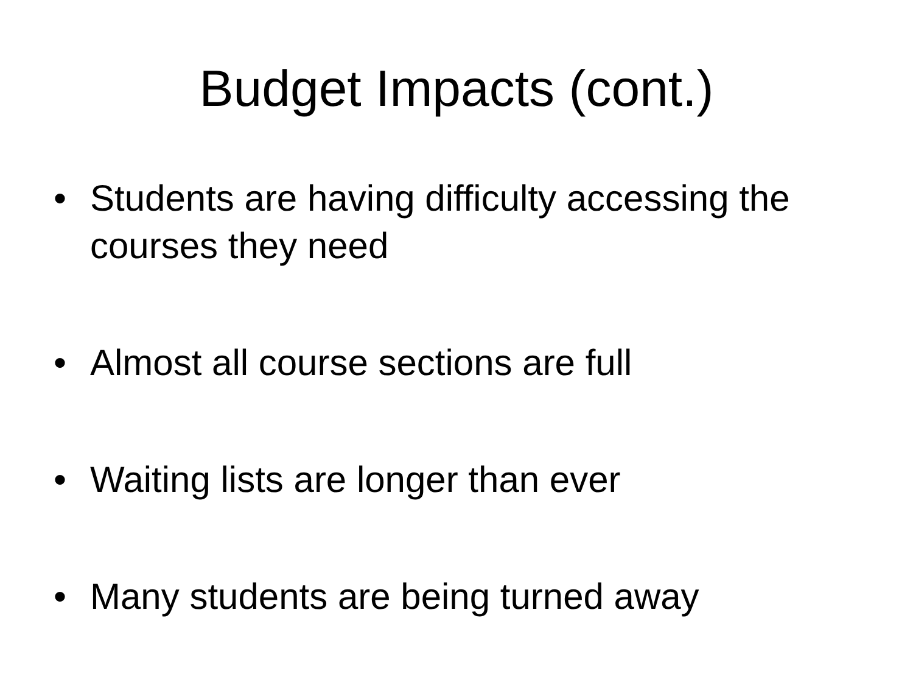Budget Impacts (cont.)
• Students are having difficulty accessing the courses they need
• Almost all course sections are full
• Waiting lists are longer than ever
• Many students are being turned away